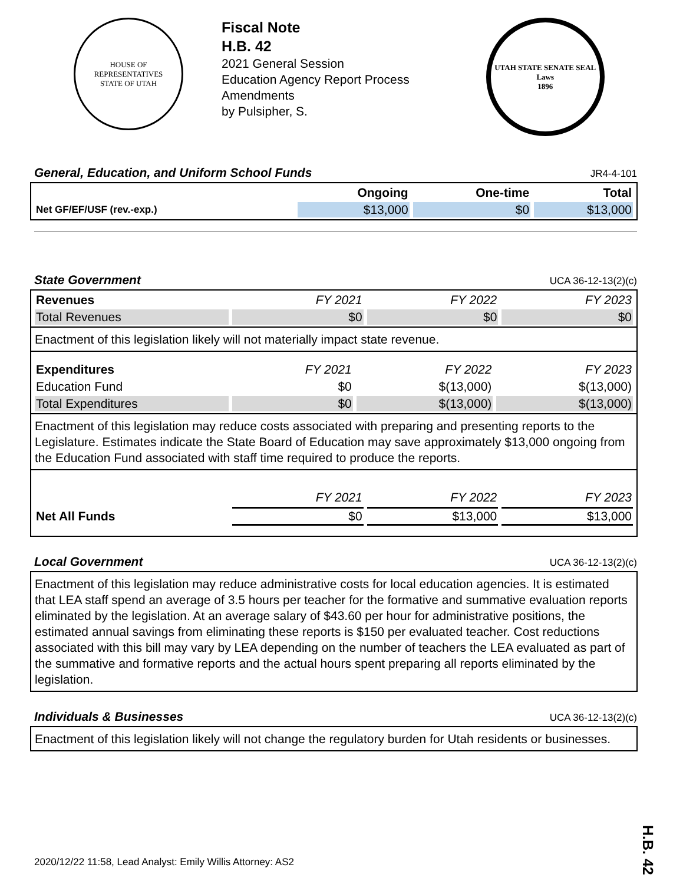HOUSE OF REPRESENTATIVES
STATE OF UTAH
Fiscal Note
H.B. 42
2021 General Session
Education Agency Report Process
Amendments
by Pulsipher, S.
UTAH STATE SENATE SEAL
Laws
1896
General, Education, and Uniform School Funds JR4-4-101
| | Ongoing | One-time | Total |
| --- | --- | --- | --- |
| Net GF/EF/USF (rev.-exp.) | $13,000 | $0 | $13,000 |
State Government UCA 36-12-13(2)(c)
| Revenues | FY 2021 | FY 2022 | FY 2023 |
| Total Revenues | $0 | $0 | $0 |
Enactment of this legislation likely will not materially impact state revenue.
| Expenditures | FY 2021 | FY 2022 | FY 2023 |
| Education Fund | $0 | $(13,000) | $(13,000) |
| Total Expenditures | $0 | $(13,000) | $(13,000) |
Enactment of this legislation may reduce costs associated with preparing and presenting reports to the Legislature. Estimates indicate the State Board of Education may save approximately $13,000 ongoing from the Education Fund associated with staff time required to produce the reports.
| | FY 2021 | FY 2022 | FY 2023 |
| Net All Funds | $0 | $13,000 | $13,000 |
Local Government UCA 36-12-13(2)(c)
Enactment of this legislation may reduce administrative costs for local education agencies. It is estimated that LEA staff spend an average of 3.5 hours per teacher for the formative and summative evaluation reports eliminated by the legislation. At an average salary of $43.60 per hour for administrative positions, the estimated annual savings from eliminating these reports is $150 per evaluated teacher. Cost reductions associated with this bill may vary by LEA depending on the number of teachers the LEA evaluated as part of the summative and formative reports and the actual hours spent preparing all reports eliminated by the legislation.
Individuals & Businesses UCA 36-12-13(2)(c)
Enactment of this legislation likely will not change the regulatory burden for Utah residents or businesses.
2020/12/22 11:58, Lead Analyst: Emily Willis Attorney: AS2
H.B. 42